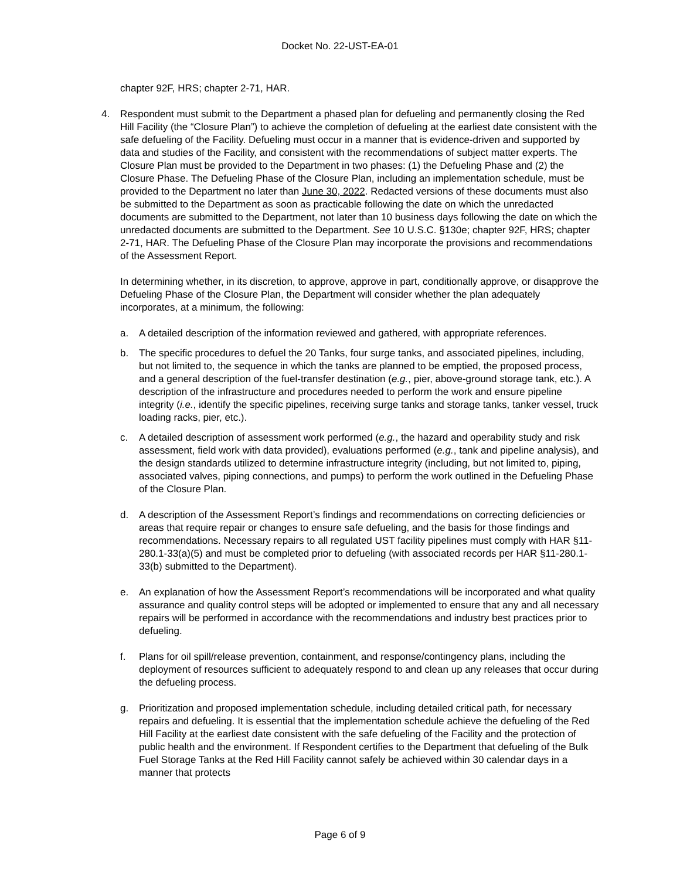Docket No. 22-UST-EA-01
chapter 92F, HRS; chapter 2-71, HAR.
4. Respondent must submit to the Department a phased plan for defueling and permanently closing the Red Hill Facility (the “Closure Plan”) to achieve the completion of defueling at the earliest date consistent with the safe defueling of the Facility. Defueling must occur in a manner that is evidence-driven and supported by data and studies of the Facility, and consistent with the recommendations of subject matter experts. The Closure Plan must be provided to the Department in two phases: (1) the Defueling Phase and (2) the Closure Phase. The Defueling Phase of the Closure Plan, including an implementation schedule, must be provided to the Department no later than June 30, 2022. Redacted versions of these documents must also be submitted to the Department as soon as practicable following the date on which the unredacted documents are submitted to the Department, not later than 10 business days following the date on which the unredacted documents are submitted to the Department. See 10 U.S.C. §130e; chapter 92F, HRS; chapter 2-71, HAR. The Defueling Phase of the Closure Plan may incorporate the provisions and recommendations of the Assessment Report.
In determining whether, in its discretion, to approve, approve in part, conditionally approve, or disapprove the Defueling Phase of the Closure Plan, the Department will consider whether the plan adequately incorporates, at a minimum, the following:
a. A detailed description of the information reviewed and gathered, with appropriate references.
b. The specific procedures to defuel the 20 Tanks, four surge tanks, and associated pipelines, including, but not limited to, the sequence in which the tanks are planned to be emptied, the proposed process, and a general description of the fuel-transfer destination (e.g., pier, above-ground storage tank, etc.). A description of the infrastructure and procedures needed to perform the work and ensure pipeline integrity (i.e., identify the specific pipelines, receiving surge tanks and storage tanks, tanker vessel, truck loading racks, pier, etc.).
c. A detailed description of assessment work performed (e.g., the hazard and operability study and risk assessment, field work with data provided), evaluations performed (e.g., tank and pipeline analysis), and the design standards utilized to determine infrastructure integrity (including, but not limited to, piping, associated valves, piping connections, and pumps) to perform the work outlined in the Defueling Phase of the Closure Plan.
d. A description of the Assessment Report’s findings and recommendations on correcting deficiencies or areas that require repair or changes to ensure safe defueling, and the basis for those findings and recommendations. Necessary repairs to all regulated UST facility pipelines must comply with HAR §11-280.1-33(a)(5) and must be completed prior to defueling (with associated records per HAR §11-280.1-33(b) submitted to the Department).
e. An explanation of how the Assessment Report’s recommendations will be incorporated and what quality assurance and quality control steps will be adopted or implemented to ensure that any and all necessary repairs will be performed in accordance with the recommendations and industry best practices prior to defueling.
f. Plans for oil spill/release prevention, containment, and response/contingency plans, including the deployment of resources sufficient to adequately respond to and clean up any releases that occur during the defueling process.
g. Prioritization and proposed implementation schedule, including detailed critical path, for necessary repairs and defueling. It is essential that the implementation schedule achieve the defueling of the Red Hill Facility at the earliest date consistent with the safe defueling of the Facility and the protection of public health and the environment. If Respondent certifies to the Department that defueling of the Bulk Fuel Storage Tanks at the Red Hill Facility cannot safely be achieved within 30 calendar days in a manner that protects
Page 6 of 9